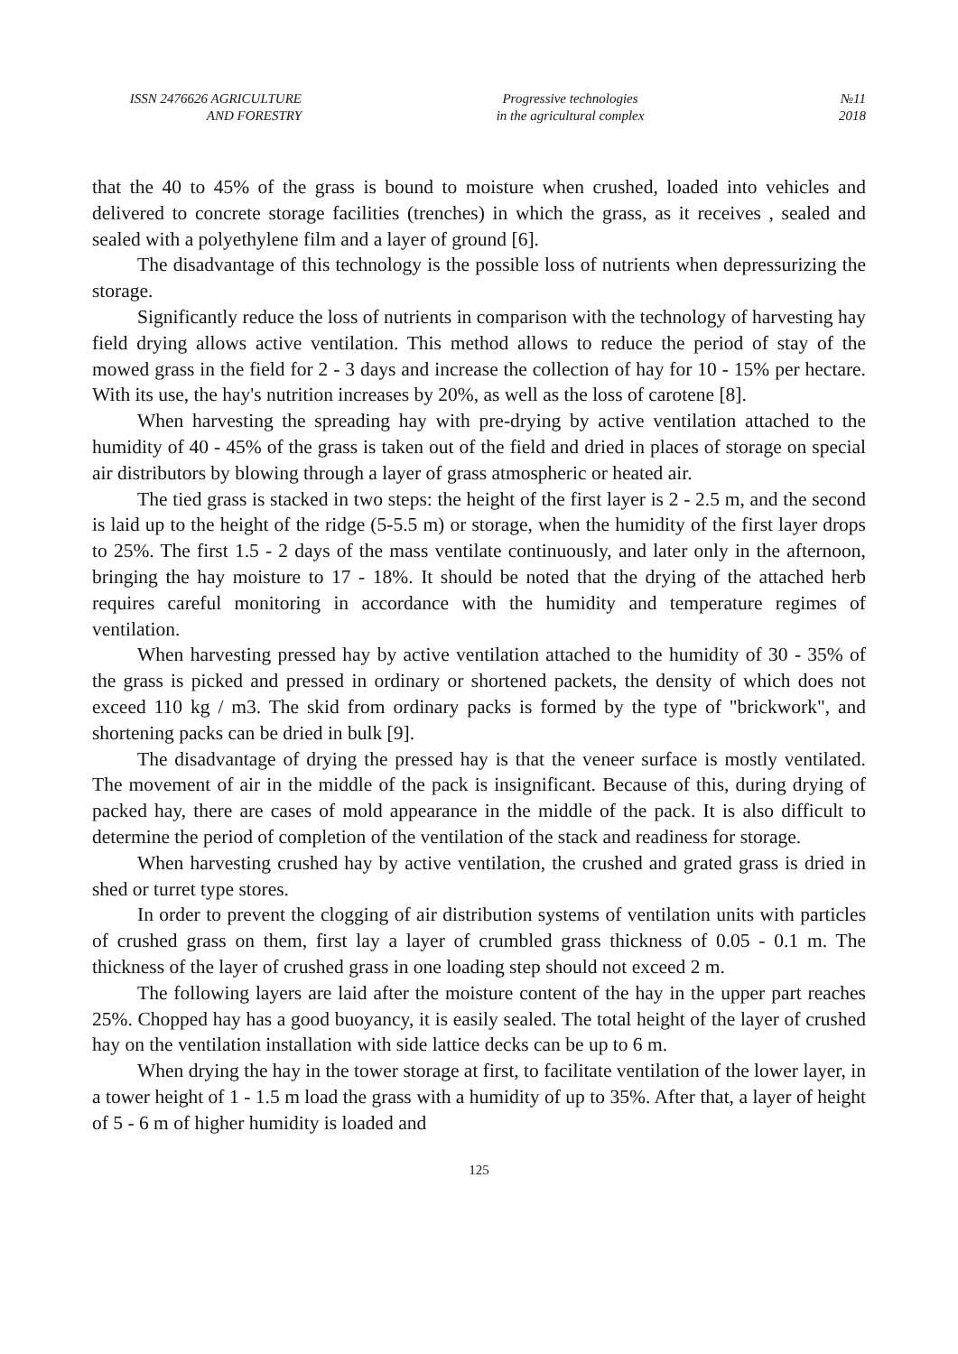ISSN 2476626 AGRICULTURE
AND FORESTRY
Progressive technologies
in the agricultural complex
№11
2018
that the 40 to 45% of the grass is bound to moisture when crushed, loaded into vehicles and delivered to concrete storage facilities (trenches) in which the grass, as it receives , sealed and sealed with a polyethylene film and a layer of ground [6].
The disadvantage of this technology is the possible loss of nutrients when depressurizing the storage.
Significantly reduce the loss of nutrients in comparison with the technology of harvesting hay field drying allows active ventilation. This method allows to reduce the period of stay of the mowed grass in the field for 2 - 3 days and increase the collection of hay for 10 - 15% per hectare. With its use, the hay's nutrition increases by 20%, as well as the loss of carotene [8].
When harvesting the spreading hay with pre-drying by active ventilation attached to the humidity of 40 - 45% of the grass is taken out of the field and dried in places of storage on special air distributors by blowing through a layer of grass atmospheric or heated air.
The tied grass is stacked in two steps: the height of the first layer is 2 - 2.5 m, and the second is laid up to the height of the ridge (5-5.5 m) or storage, when the humidity of the first layer drops to 25%. The first 1.5 - 2 days of the mass ventilate continuously, and later only in the afternoon, bringing the hay moisture to 17 - 18%. It should be noted that the drying of the attached herb requires careful monitoring in accordance with the humidity and temperature regimes of ventilation.
When harvesting pressed hay by active ventilation attached to the humidity of 30 - 35% of the grass is picked and pressed in ordinary or shortened packets, the density of which does not exceed 110 kg / m3. The skid from ordinary packs is formed by the type of "brickwork", and shortening packs can be dried in bulk [9].
The disadvantage of drying the pressed hay is that the veneer surface is mostly ventilated. The movement of air in the middle of the pack is insignificant. Because of this, during drying of packed hay, there are cases of mold appearance in the middle of the pack. It is also difficult to determine the period of completion of the ventilation of the stack and readiness for storage.
When harvesting crushed hay by active ventilation, the crushed and grated grass is dried in shed or turret type stores.
In order to prevent the clogging of air distribution systems of ventilation units with particles of crushed grass on them, first lay a layer of crumbled grass thickness of 0.05 - 0.1 m. The thickness of the layer of crushed grass in one loading step should not exceed 2 m.
The following layers are laid after the moisture content of the hay in the upper part reaches 25%. Chopped hay has a good buoyancy, it is easily sealed. The total height of the layer of crushed hay on the ventilation installation with side lattice decks can be up to 6 m.
When drying the hay in the tower storage at first, to facilitate ventilation of the lower layer, in a tower height of 1 - 1.5 m load the grass with a humidity of up to 35%. After that, a layer of height of 5 - 6 m of higher humidity is loaded and
125